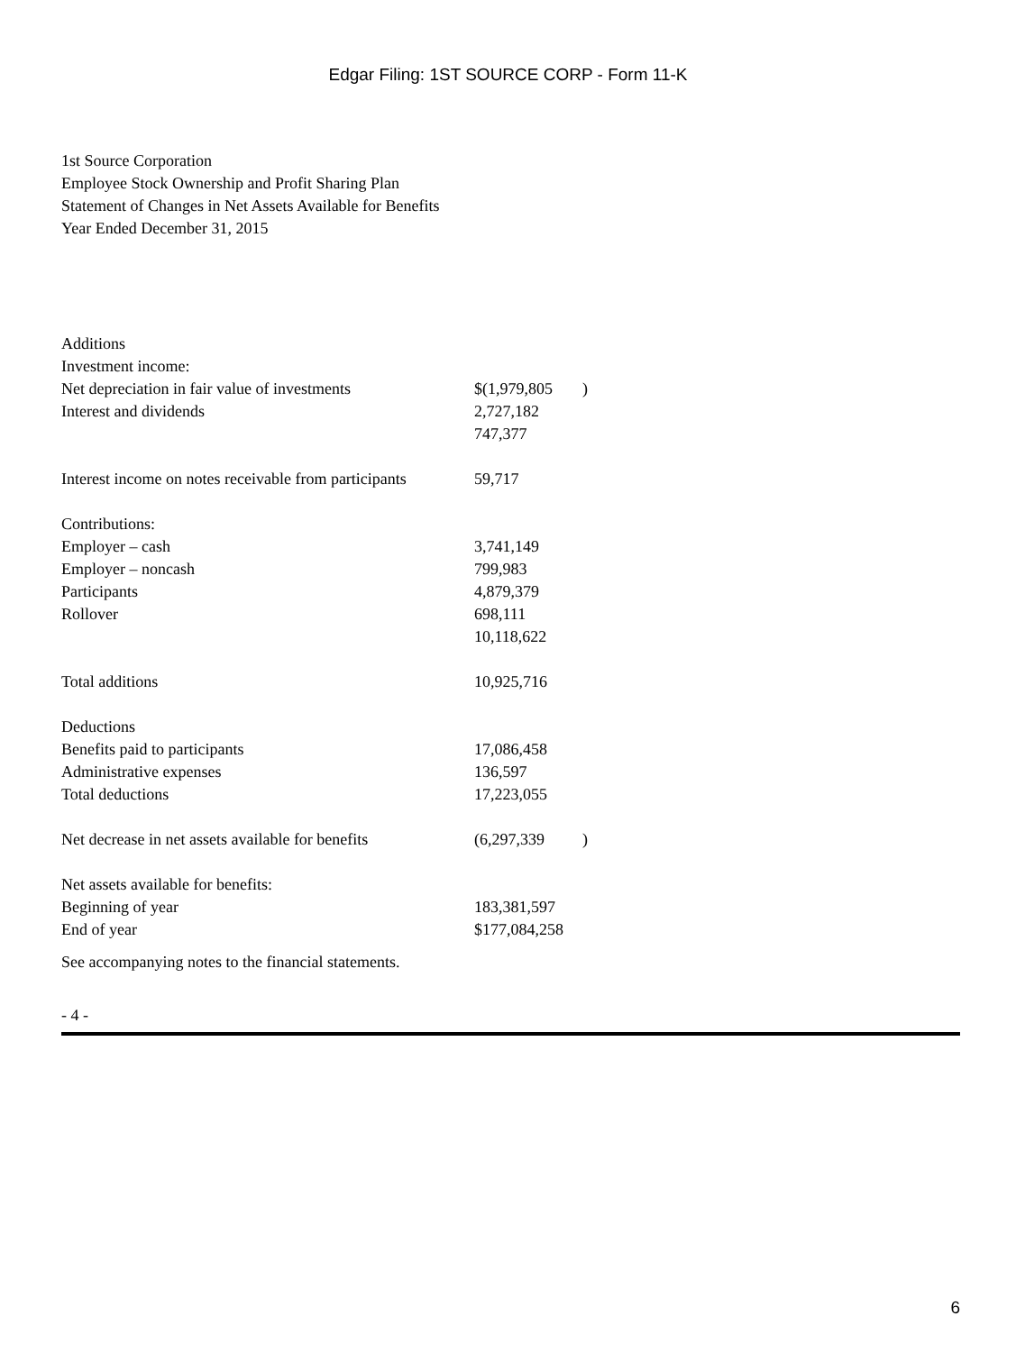Edgar Filing: 1ST SOURCE CORP - Form 11-K
1st Source Corporation
Employee Stock Ownership and Profit Sharing Plan
Statement of Changes in Net Assets Available for Benefits
Year Ended December 31, 2015
| Additions | | |
| Investment income: | | |
| Net depreciation in fair value of investments | $(1,979,805 | ) |
| Interest and dividends | 2,727,182 | |
| | 747,377 | |
| Interest income on notes receivable from participants | 59,717 | |
| Contributions: | | |
| Employer – cash | 3,741,149 | |
| Employer – noncash | 799,983 | |
| Participants | 4,879,379 | |
| Rollover | 698,111 | |
| | 10,118,622 | |
| Total additions | 10,925,716 | |
| Deductions | | |
| Benefits paid to participants | 17,086,458 | |
| Administrative expenses | 136,597 | |
| Total deductions | 17,223,055 | |
| Net decrease in net assets available for benefits | (6,297,339 | ) |
| Net assets available for benefits: | | |
| Beginning of year | 183,381,597 | |
| End of year | $177,084,258 | |
See accompanying notes to the financial statements.
- 4 -
6